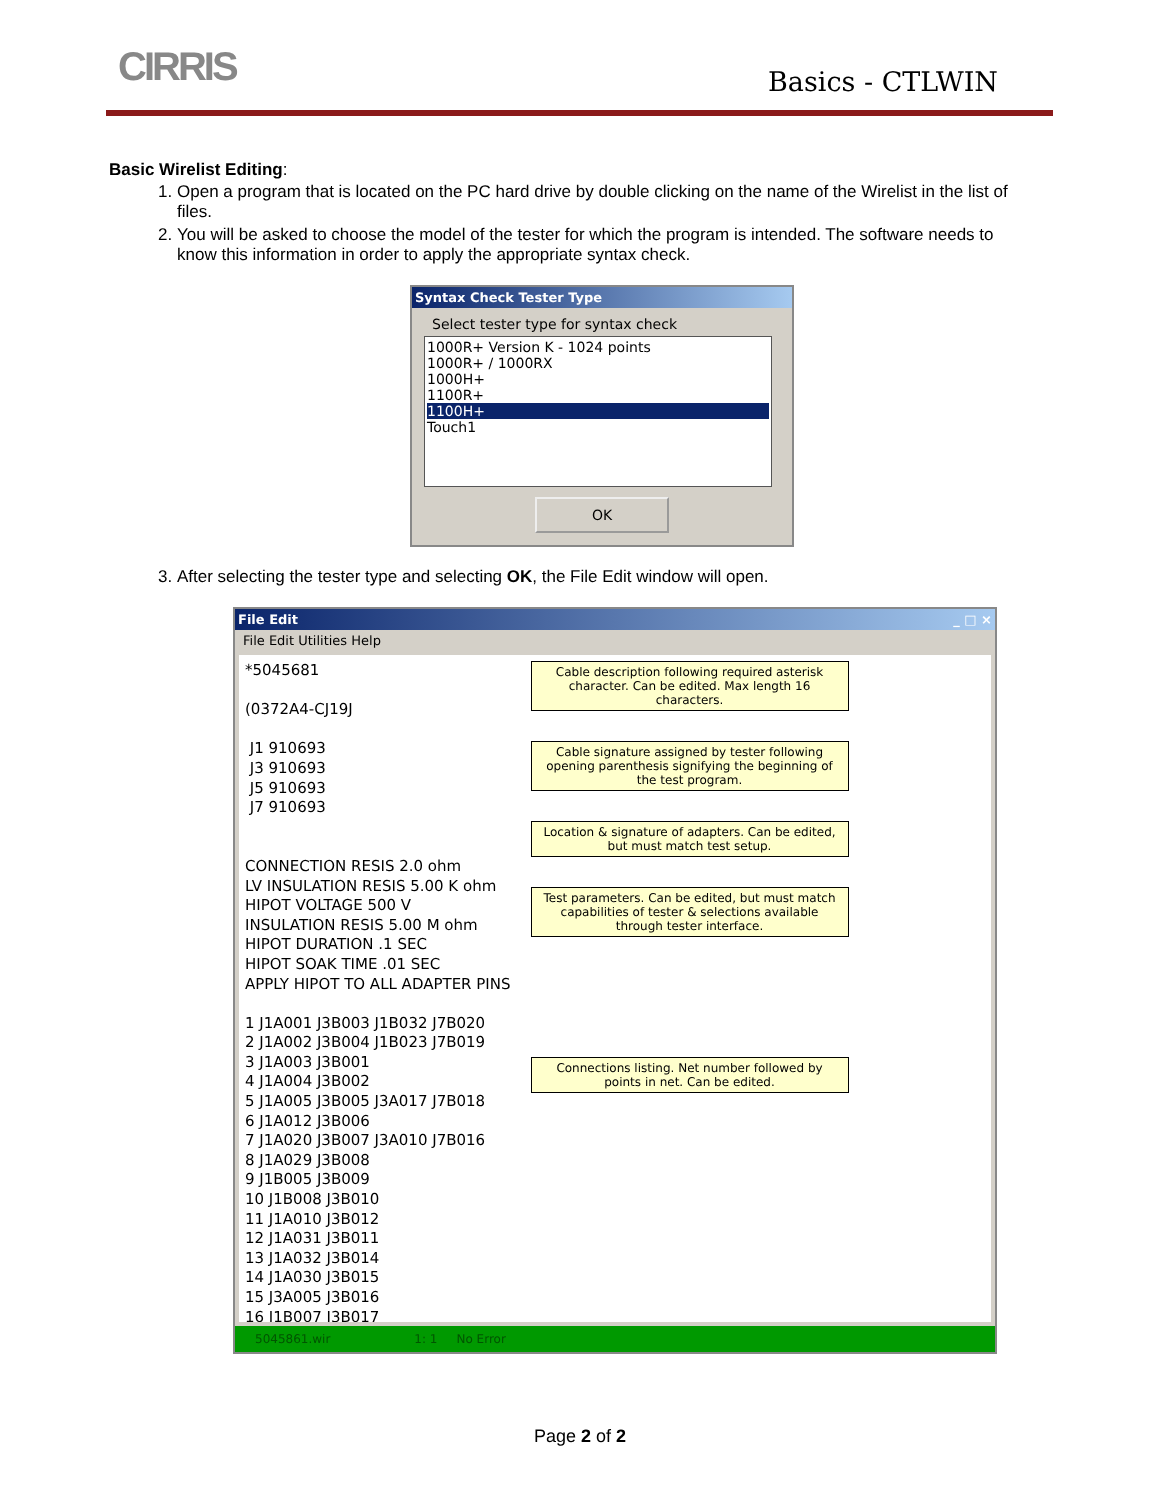CIRRIS Basics - CTLWIN
Basic Wirelist Editing:
1. Open a program that is located on the PC hard drive by double clicking on the name of the Wirelist in the list of files.
2. You will be asked to choose the model of the tester for which the program is intended. The software needs to know this information in order to apply the appropriate syntax check.
Syntax Check Tester Type
Select tester type for syntax check
1000R+ Version K - 1024 points
1000R+ / 1000RX
1000H+
1100R+
1100H+
Touch1
OK
3. After selecting the tester type and selecting OK, the File Edit window will open.
File Edit _ □ ×
File Edit Utilities Help
*5045681

(0372A4-CJ19J

 J1 910693
 J3 910693
 J5 910693
 J7 910693


CONNECTION RESIS 2.0 ohm
LV INSULATION RESIS 5.00 K ohm
HIPOT VOLTAGE 500 V
INSULATION RESIS 5.00 M ohm
HIPOT DURATION .1 SEC
HIPOT SOAK TIME .01 SEC
APPLY HIPOT TO ALL ADAPTER PINS

1 J1A001 J3B003 J1B032 J7B020
2 J1A002 J3B004 J1B023 J7B019
3 J1A003 J3B001
4 J1A004 J3B002
5 J1A005 J3B005 J3A017 J7B018
6 J1A012 J3B006
7 J1A020 J3B007 J3A010 J7B016
8 J1A029 J3B008
9 J1B005 J3B009
10 J1B008 J3B010
11 J1A010 J3B012
12 J1A031 J3B011
13 J1A032 J3B014
14 J1A030 J3B015
15 J3A005 J3B016
16 J1B007 J3B017
Cable description following required asterisk character. Can be edited. Max length 16 characters.
Cable signature assigned by tester following opening parenthesis signifying the beginning of the test program.
Location & signature of adapters. Can be edited, but must match test setup.
Test parameters. Can be edited, but must match capabilities of tester & selections available through tester interface.
Connections listing. Net number followed by points in net. Can be edited.
5045861.wir 1: 1 No Error
Page 2 of 2